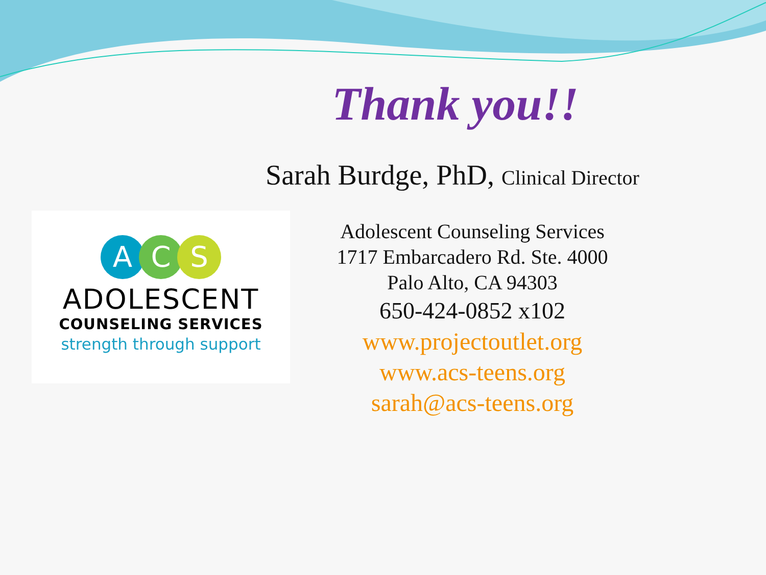Thank you!!
Sarah Burdge, PhD, Clinical Director
A C S
ADOLESCENT
COUNSELING SERVICES
strength through support
Adolescent Counseling Services
1717 Embarcadero Rd. Ste. 4000
Palo Alto, CA 94303
650-424-0852 x102
www.projectoutlet.org
www.acs-teens.org
sarah@acs-teens.org